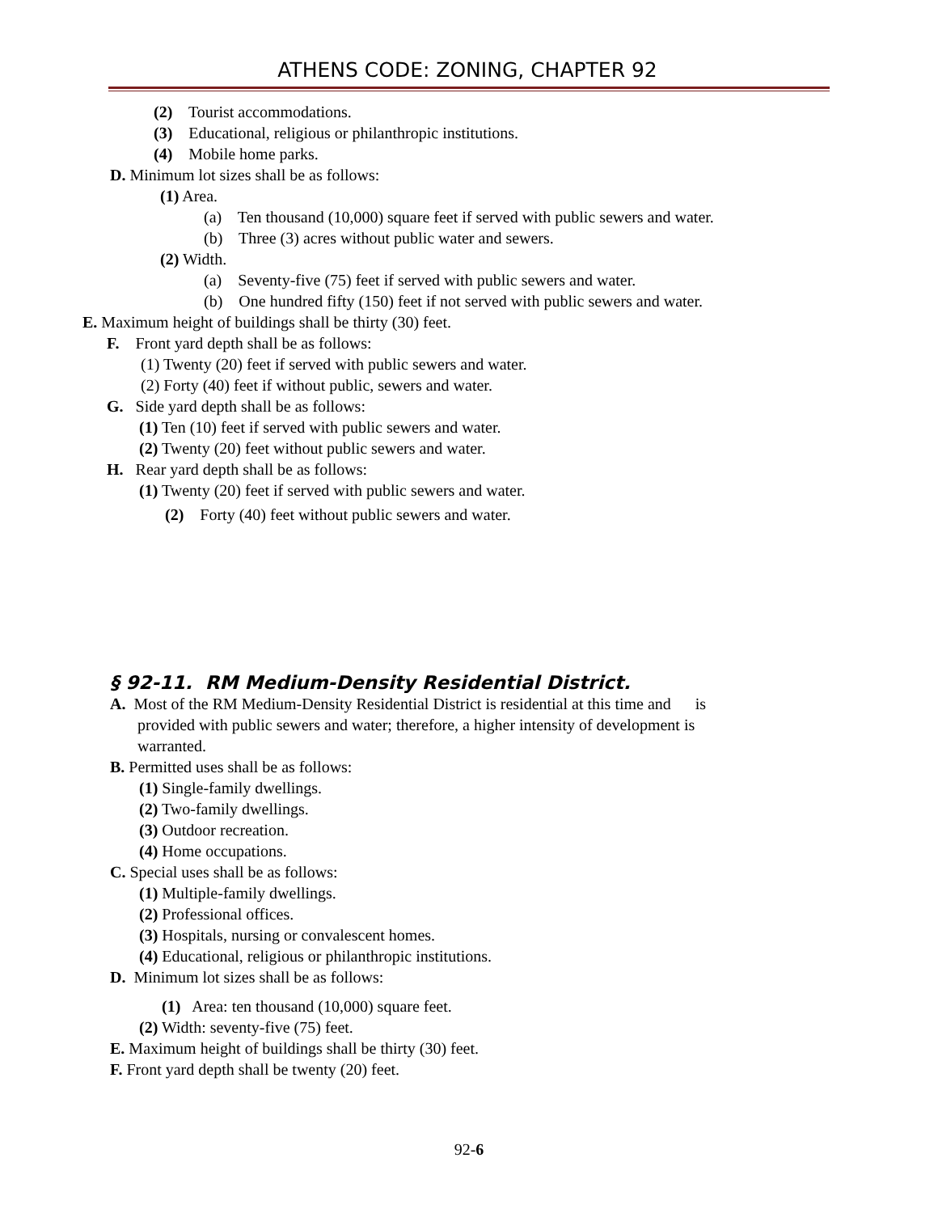ATHENS CODE: ZONING, CHAPTER 92
(2) Tourist accommodations.
(3) Educational, religious or philanthropic institutions.
(4) Mobile home parks.
D. Minimum lot sizes shall be as follows:
(1) Area.
(a) Ten thousand (10,000) square feet if served with public sewers and water.
(b) Three (3) acres without public water and sewers.
(2) Width.
(a) Seventy-five (75) feet if served with public sewers and water.
(b) One hundred fifty (150) feet if not served with public sewers and water.
E. Maximum height of buildings shall be thirty (30) feet.
F. Front yard depth shall be as follows:
(1) Twenty (20) feet if served with public sewers and water.
(2) Forty (40) feet if without public, sewers and water.
G. Side yard depth shall be as follows:
(1) Ten (10) feet if served with public sewers and water.
(2) Twenty (20) feet without public sewers and water.
H. Rear yard depth shall be as follows:
(1) Twenty (20) feet if served with public sewers and water.
(2) Forty (40) feet without public sewers and water.
§ 92-11. RM Medium-Density Residential District.
A. Most of the RM Medium-Density Residential District is residential at this time and is
provided with public sewers and water; therefore, a higher intensity of development is
warranted.
B. Permitted uses shall be as follows:
(1) Single-family dwellings.
(2) Two-family dwellings.
(3) Outdoor recreation.
(4) Home occupations.
C. Special uses shall be as follows:
(1) Multiple-family dwellings.
(2) Professional offices.
(3) Hospitals, nursing or convalescent homes.
(4) Educational, religious or philanthropic institutions.
D. Minimum lot sizes shall be as follows:
(1) Area: ten thousand (10,000) square feet.
(2) Width: seventy-five (75) feet.
E. Maximum height of buildings shall be thirty (30) feet.
F. Front yard depth shall be twenty (20) feet.
92-6